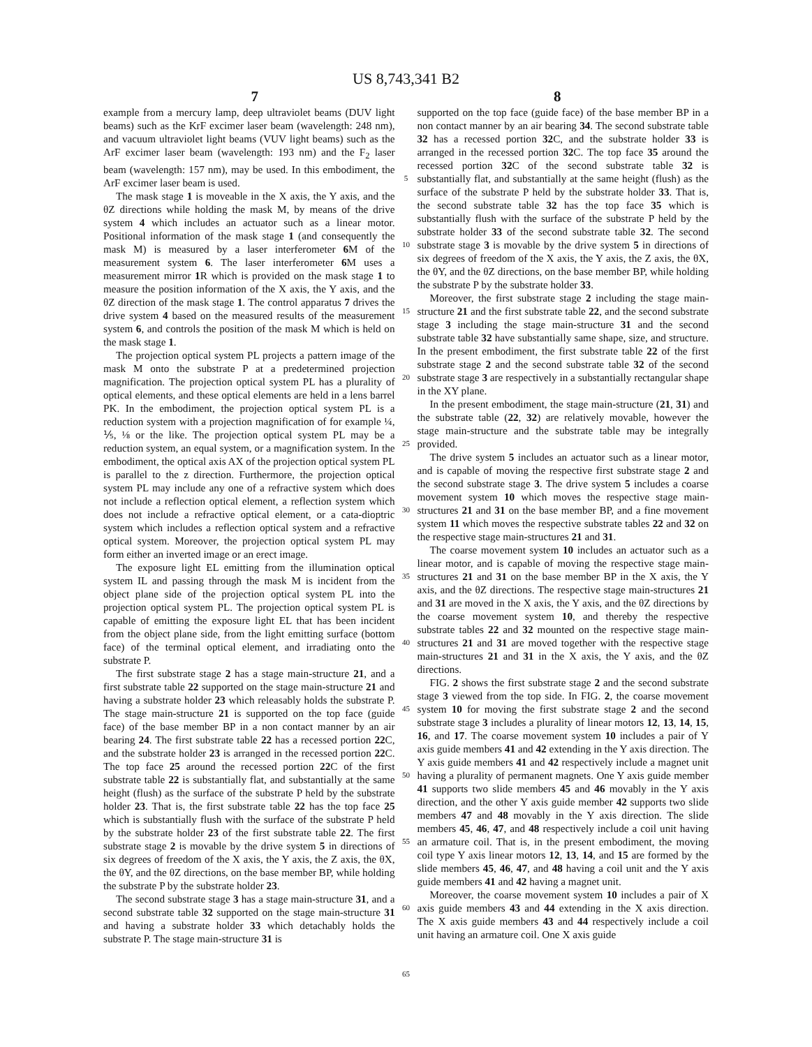US 8,743,341 B2
7 8
example from a mercury lamp, deep ultraviolet beams (DUV light beams) such as the KrF excimer laser beam (wavelength: 248 nm), and vacuum ultraviolet light beams (VUV light beams) such as the ArF excimer laser beam (wavelength: 193 nm) and the F<sub>2</sub> laser beam (wavelength: 157 nm), may be used. In this embodiment, the ArF excimer laser beam is used.
The mask stage 1 is moveable in the X axis, the Y axis, and the θZ directions while holding the mask M, by means of the drive system 4 which includes an actuator such as a linear motor. Positional information of the mask stage 1 (and consequently the mask M) is measured by a laser interferometer 6 M of the measurement system 6. The laser interferometer 6 M uses a measurement mirror 1 R which is provided on the mask stage 1 to measure the position information of the X axis, the Y axis, and the θZ direction of the mask stage 1. The control apparatus 7 drives the drive system 4 based on the measured results of the measurement system 6, and controls the position of the mask M which is held on the mask stage 1.
The projection optical system PL projects a pattern image of the mask M onto the substrate P at a predetermined projection magnification. The projection optical system PL has a plurality of optical elements, and these optical elements are held in a lens barrel PK. In the embodiment, the projection optical system PL is a reduction system with a projection magnification of for example ¼, ⅕, ⅛ or the like. The projection optical system PL may be a reduction system, an equal system, or a magnification system. In the embodiment, the optical axis AX of the projection optical system PL is parallel to the z direction. Furthermore, the projection optical system PL may include any one of a refractive system which does not include a reflection optical element, a reflection system which does not include a refractive optical element, or a cata-dioptric system which includes a reflection optical system and a refractive optical system. Moreover, the projection optical system PL may form either an inverted image or an erect image.
The exposure light EL emitting from the illumination optical system IL and passing through the mask M is incident from the object plane side of the projection optical system PL into the projection optical system PL. The projection optical system PL is capable of emitting the exposure light EL that has been incident from the object plane side, from the light emitting surface (bottom face) of the terminal optical element, and irradiating onto the substrate P.
The first substrate stage 2 has a stage main-structure 21, and a first substrate table 22 supported on the stage main-structure 21 and having a substrate holder 23 which releasably holds the substrate P. The stage main-structure 21 is supported on the top face (guide face) of the base member BP in a non contact manner by an air bearing 24. The first substrate table 22 has a recessed portion 22 C, and the substrate holder 23 is arranged in the recessed portion 22 C. The top face 25 around the recessed portion 22 C of the first substrate table 22 is substantially flat, and substantially at the same height (flush) as the surface of the substrate P held by the substrate holder 23. That is, the first substrate table 22 has the top face 25 which is substantially flush with the surface of the substrate P held by the substrate holder 23 of the first substrate table 22. The first substrate stage 2 is movable by the drive system 5 in directions of six degrees of freedom of the X axis, the Y axis, the Z axis, the θX, the θY, and the θZ directions, on the base member BP, while holding the substrate P by the substrate holder 23.
The second substrate stage 3 has a stage main-structure 31, and a second substrate table 32 supported on the stage main-structure 31 and having a substrate holder 33 which detachably holds the substrate P. The stage main-structure 31 is
5
10
15
20
25
30
35
40
45
50
55
60
65
supported on the top face (guide face) of the base member BP in a non contact manner by an air bearing 34. The second substrate table 32 has a recessed portion 32 C, and the substrate holder 33 is arranged in the recessed portion 32 C. The top face 35 around the recessed portion 32 C of the second substrate table 32 is substantially flat, and substantially at the same height (flush) as the surface of the substrate P held by the substrate holder 33. That is, the second substrate table 32 has the top face 35 which is substantially flush with the surface of the substrate P held by the substrate holder 33 of the second substrate table 32. The second substrate stage 3 is movable by the drive system 5 in directions of six degrees of freedom of the X axis, the Y axis, the Z axis, the θX, the θY, and the θZ directions, on the base member BP, while holding the substrate P by the substrate holder 33.
Moreover, the first substrate stage 2 including the stage main-structure 21 and the first substrate table 22, and the second substrate stage 3 including the stage main-structure 31 and the second substrate table 32 have substantially same shape, size, and structure. In the present embodiment, the first substrate table 22 of the first substrate stage 2 and the second substrate table 32 of the second substrate stage 3 are respectively in a substantially rectangular shape in the XY plane.
In the present embodiment, the stage main-structure (21, 31) and the substrate table (22, 32) are relatively movable, however the stage main-structure and the substrate table may be integrally provided.
The drive system 5 includes an actuator such as a linear motor, and is capable of moving the respective first substrate stage 2 and the second substrate stage 3. The drive system 5 includes a coarse movement system 10 which moves the respective stage main-structures 21 and 31 on the base member BP, and a fine movement system 11 which moves the respective substrate tables 22 and 32 on the respective stage main-structures 21 and 31.
The coarse movement system 10 includes an actuator such as a linear motor, and is capable of moving the respective stage main-structures 21 and 31 on the base member BP in the X axis, the Y axis, and the θZ directions. The respective stage main-structures 21 and 31 are moved in the X axis, the Y axis, and the θZ directions by the coarse movement system 10, and thereby the respective substrate tables 22 and 32 mounted on the respective stage main-structures 21 and 31 are moved together with the respective stage main-structures 21 and 31 in the X axis, the Y axis, and the θZ directions.
FIG. 2 shows the first substrate stage 2 and the second substrate stage 3 viewed from the top side. In FIG. 2, the coarse movement system 10 for moving the first substrate stage 2 and the second substrate stage 3 includes a plurality of linear motors 12, 13, 14, 15, 16, and 17. The coarse movement system 10 includes a pair of Y axis guide members 41 and 42 extending in the Y axis direction. The Y axis guide members 41 and 42 respectively include a magnet unit having a plurality of permanent magnets. One Y axis guide member 41 supports two slide members 45 and 46 movably in the Y axis direction, and the other Y axis guide member 42 supports two slide members 47 and 48 movably in the Y axis direction. The slide members 45, 46, 47, and 48 respectively include a coil unit having an armature coil. That is, in the present embodiment, the moving coil type Y axis linear motors 12, 13, 14, and 15 are formed by the slide members 45, 46, 47, and 48 having a coil unit and the Y axis guide members 41 and 42 having a magnet unit.
Moreover, the coarse movement system 10 includes a pair of X axis guide members 43 and 44 extending in the X axis direction. The X axis guide members 43 and 44 respectively include a coil unit having an armature coil. One X axis guide